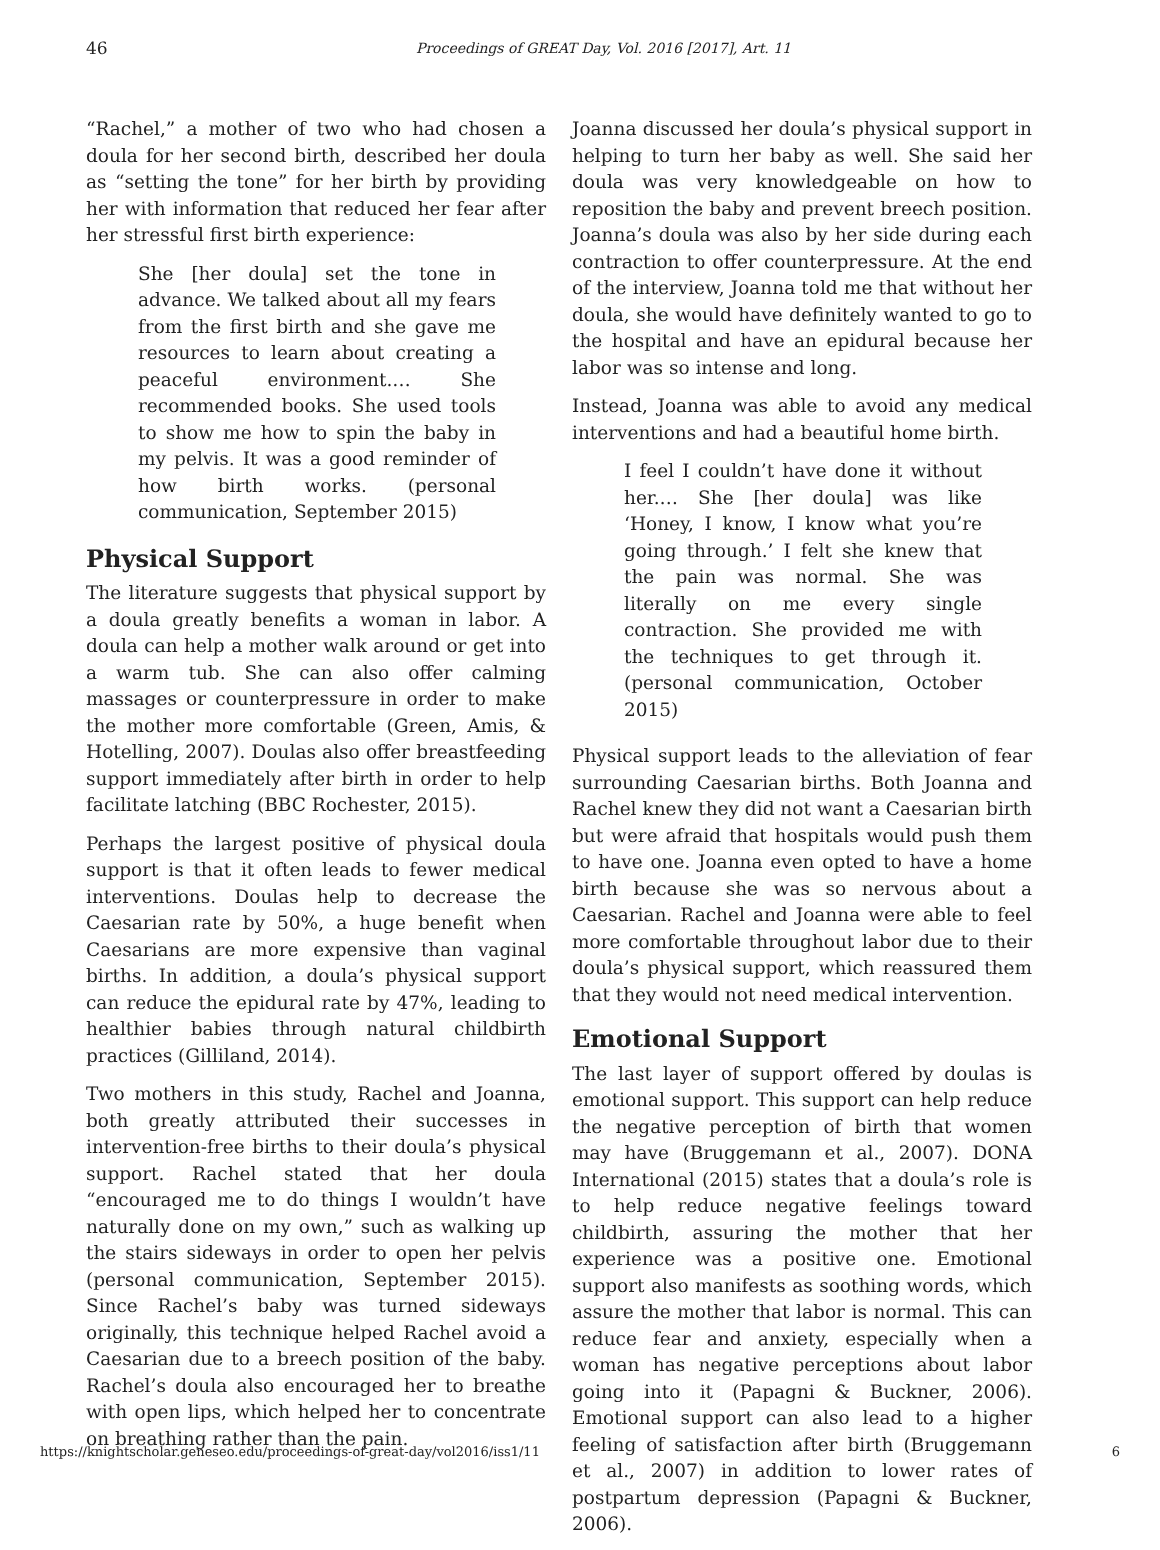46 Proceedings of GREAT Day, Vol. 2016 [2017], Art. 11
“Rachel,” a mother of two who had chosen a doula for her second birth, described her doula as “setting the tone” for her birth by providing her with information that reduced her fear after her stressful first birth experience:
She [her doula] set the tone in advance. We talked about all my fears from the first birth and she gave me resources to learn about creating a peaceful environment.… She recommended books. She used tools to show me how to spin the baby in my pelvis. It was a good reminder of how birth works. (personal communication, September 2015)
Physical Support
The literature suggests that physical support by a doula greatly benefits a woman in labor. A doula can help a mother walk around or get into a warm tub. She can also offer calming massages or counterpressure in order to make the mother more comfortable (Green, Amis, & Hotelling, 2007). Doulas also offer breastfeeding support immediately after birth in order to help facilitate latching (BBC Rochester, 2015).
Perhaps the largest positive of physical doula support is that it often leads to fewer medical interventions. Doulas help to decrease the Caesarian rate by 50%, a huge benefit when Caesarians are more expensive than vaginal births. In addition, a doula’s physical support can reduce the epidural rate by 47%, leading to healthier babies through natural childbirth practices (Gilliland, 2014).
Two mothers in this study, Rachel and Joanna, both greatly attributed their successes in intervention-free births to their doula’s physical support. Rachel stated that her doula “encouraged me to do things I wouldn’t have naturally done on my own,” such as walking up the stairs sideways in order to open her pelvis (personal communication, September 2015). Since Rachel’s baby was turned sideways originally, this technique helped Rachel avoid a Caesarian due to a breech position of the baby. Rachel’s doula also encouraged her to breathe with open lips, which helped her to concentrate on breathing rather than the pain.
Joanna discussed her doula’s physical support in helping to turn her baby as well. She said her doula was very knowledgeable on how to reposition the baby and prevent breech position. Joanna’s doula was also by her side during each contraction to offer counterpressure. At the end of the interview, Joanna told me that without her doula, she would have definitely wanted to go to the hospital and have an epidural because her labor was so intense and long.
Instead, Joanna was able to avoid any medical interventions and had a beautiful home birth.
I feel I couldn’t have done it without her.… She [her doula] was like ‘Honey, I know, I know what you’re going through.’ I felt she knew that the pain was normal. She was literally on me every single contraction. She provided me with the techniques to get through it. (personal communication, October 2015)
Physical support leads to the alleviation of fear surrounding Caesarian births. Both Joanna and Rachel knew they did not want a Caesarian birth but were afraid that hospitals would push them to have one. Joanna even opted to have a home birth because she was so nervous about a Caesarian. Rachel and Joanna were able to feel more comfortable throughout labor due to their doula’s physical support, which reassured them that they would not need medical intervention.
Emotional Support
The last layer of support offered by doulas is emotional support. This support can help reduce the negative perception of birth that women may have (Bruggemann et al., 2007). DONA International (2015) states that a doula’s role is to help reduce negative feelings toward childbirth, assuring the mother that her experience was a positive one. Emotional support also manifests as soothing words, which assure the mother that labor is normal. This can reduce fear and anxiety, especially when a woman has negative perceptions about labor going into it (Papagni & Buckner, 2006). Emotional support can also lead to a higher feeling of satisfaction after birth (Bruggemann et al., 2007) in addition to lower rates of postpartum depression (Papagni & Buckner, 2006).
https://knightscholar.geneseo.edu/proceedings-of-great-day/vol2016/iss1/11 6